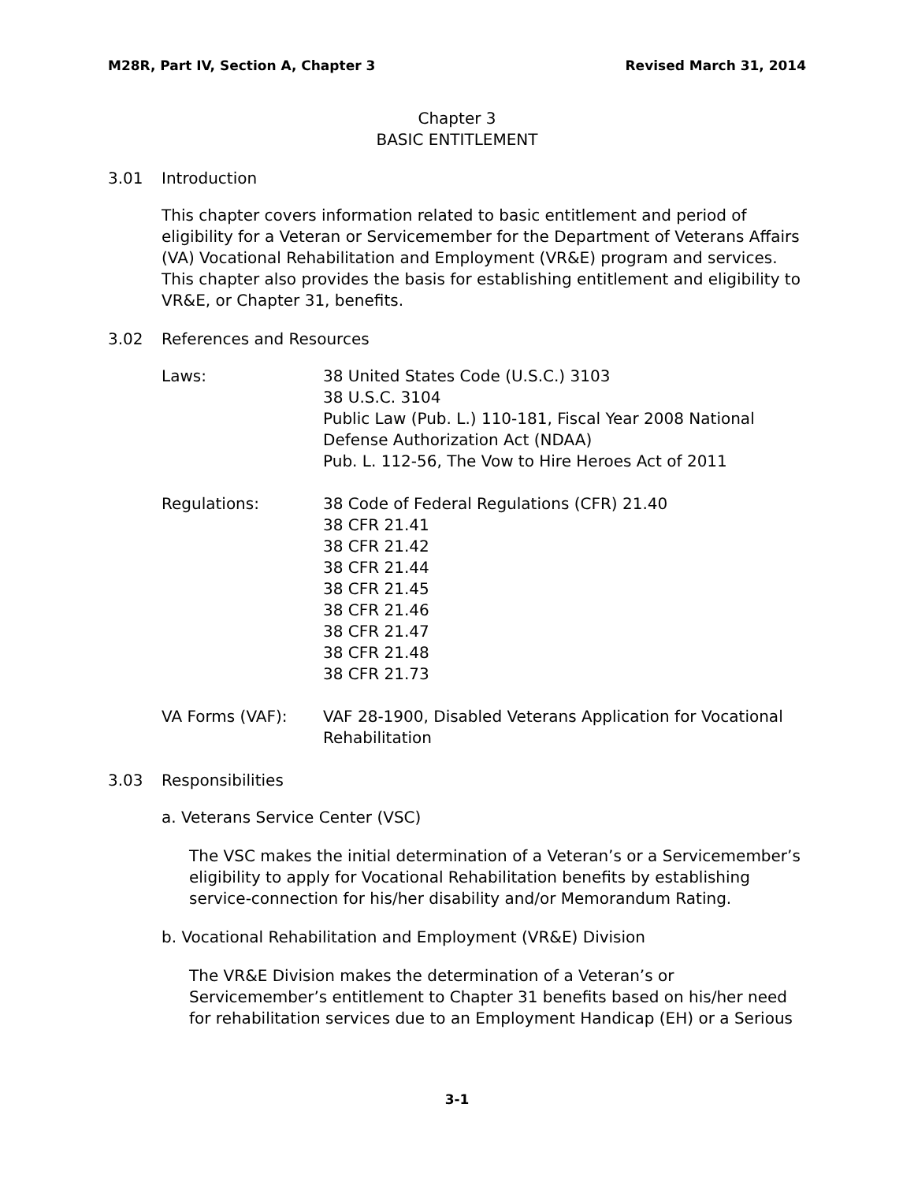M28R, Part IV, Section A, Chapter 3 Revised March 31, 2014
Chapter 3
BASIC ENTITLEMENT
3.01 Introduction
This chapter covers information related to basic entitlement and period of eligibility for a Veteran or Servicemember for the Department of Veterans Affairs (VA) Vocational Rehabilitation and Employment (VR&E) program and services. This chapter also provides the basis for establishing entitlement and eligibility to VR&E, or Chapter 31, benefits.
3.02 References and Resources
Laws: 38 United States Code (U.S.C.) 3103
38 U.S.C. 3104
Public Law (Pub. L.) 110-181, Fiscal Year 2008 National Defense Authorization Act (NDAA)
Pub. L. 112-56, The Vow to Hire Heroes Act of 2011
Regulations: 38 Code of Federal Regulations (CFR) 21.40
38 CFR 21.41
38 CFR 21.42
38 CFR 21.44
38 CFR 21.45
38 CFR 21.46
38 CFR 21.47
38 CFR 21.48
38 CFR 21.73
VA Forms (VAF): VAF 28-1900, Disabled Veterans Application for Vocational Rehabilitation
3.03 Responsibilities
a. Veterans Service Center (VSC)
The VSC makes the initial determination of a Veteran’s or a Servicemember’s eligibility to apply for Vocational Rehabilitation benefits by establishing service-connection for his/her disability and/or Memorandum Rating.
b. Vocational Rehabilitation and Employment (VR&E) Division
The VR&E Division makes the determination of a Veteran’s or Servicemember’s entitlement to Chapter 31 benefits based on his/her need for rehabilitation services due to an Employment Handicap (EH) or a Serious
3-1